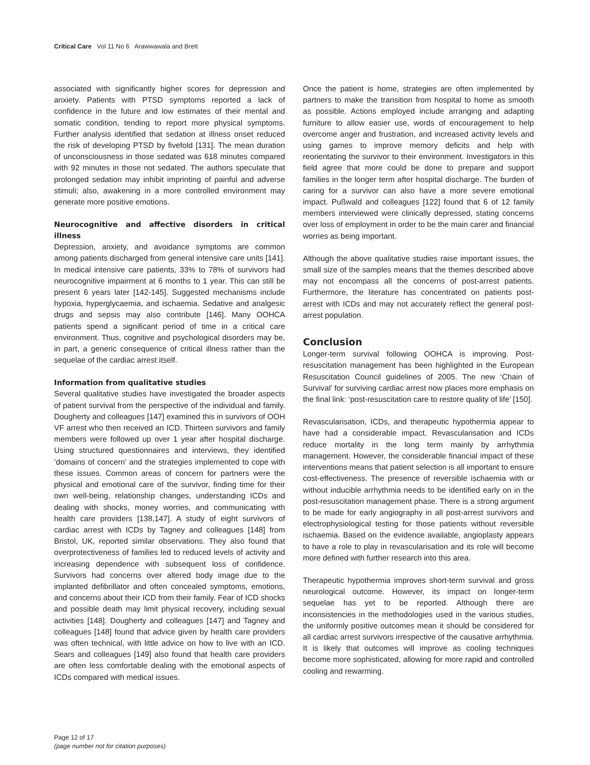Critical Care Vol 11 No 6 Arawwawala and Brett
associated with significantly higher scores for depression and anxiety. Patients with PTSD symptoms reported a lack of confidence in the future and low estimates of their mental and somatic condition, tending to report more physical symptoms. Further analysis identified that sedation at illness onset reduced the risk of developing PTSD by fivefold [131]. The mean duration of unconsciousness in those sedated was 618 minutes compared with 92 minutes in those not sedated. The authors speculate that prolonged sedation may inhibit imprinting of painful and adverse stimuli; also, awakening in a more controlled environment may generate more positive emotions.
Neurocognitive and affective disorders in critical illness
Depression, anxiety, and avoidance symptoms are common among patients discharged from general intensive care units [141]. In medical intensive care patients, 33% to 78% of survivors had neurocognitive impairment at 6 months to 1 year. This can still be present 6 years later [142-145]. Suggested mechanisms include hypoxia, hyperglycaemia, and ischaemia. Sedative and analgesic drugs and sepsis may also contribute [146]. Many OOHCA patients spend a significant period of time in a critical care environment. Thus, cognitive and psychological disorders may be, in part, a generic consequence of critical illness rather than the sequelae of the cardiac arrest itself.
Information from qualitative studies
Several qualitative studies have investigated the broader aspects of patient survival from the perspective of the individual and family. Dougherty and colleagues [147] examined this in survivors of OOH VF arrest who then received an ICD. Thirteen survivors and family members were followed up over 1 year after hospital discharge. Using structured questionnaires and interviews, they identified ‘domains of concern’ and the strategies implemented to cope with these issues. Common areas of concern for partners were the physical and emotional care of the survivor, finding time for their own well-being, relationship changes, understanding ICDs and dealing with shocks, money worries, and communicating with health care providers [138,147]. A study of eight survivors of cardiac arrest with ICDs by Tagney and colleagues [148] from Bristol, UK, reported similar observations. They also found that overprotectiveness of families led to reduced levels of activity and increasing dependence with subsequent loss of confidence. Survivors had concerns over altered body image due to the implanted defibrillator and often concealed symptoms, emotions, and concerns about their ICD from their family. Fear of ICD shocks and possible death may limit physical recovery, including sexual activities [148]. Dougherty and colleagues [147] and Tagney and colleagues [148] found that advice given by health care providers was often technical, with little advice on how to live with an ICD. Sears and colleagues [149] also found that health care providers are often less comfortable dealing with the emotional aspects of ICDs compared with medical issues.
Once the patient is home, strategies are often implemented by partners to make the transition from hospital to home as smooth as possible. Actions employed include arranging and adapting furniture to allow easier use, words of encouragement to help overcome anger and frustration, and increased activity levels and using games to improve memory deficits and help with reorientating the survivor to their environment. Investigators in this field agree that more could be done to prepare and support families in the longer term after hospital discharge. The burden of caring for a survivor can also have a more severe emotional impact. Pußwald and colleagues [122] found that 6 of 12 family members interviewed were clinically depressed, stating concerns over loss of employment in order to be the main carer and financial worries as being important.
Although the above qualitative studies raise important issues, the small size of the samples means that the themes described above may not encompass all the concerns of post-arrest patients. Furthermore, the literature has concentrated on patients post-arrest with ICDs and may not accurately reflect the general post-arrest population.
Conclusion
Longer-term survival following OOHCA is improving. Post-resuscitation management has been highlighted in the European Resuscitation Council guidelines of 2005. The new ‘Chain of Survival’ for surviving cardiac arrest now places more emphasis on the final link: ‘post-resuscitation care to restore quality of life’ [150].
Revascularisation, ICDs, and therapeutic hypothermia appear to have had a considerable impact. Revascularisation and ICDs reduce mortality in the long term mainly by arrhythmia management. However, the considerable financial impact of these interventions means that patient selection is all important to ensure cost-effectiveness. The presence of reversible ischaemia with or without inducible arrhythmia needs to be identified early on in the post-resuscitation management phase. There is a strong argument to be made for early angiography in all post-arrest survivors and electrophysiological testing for those patients without reversible ischaemia. Based on the evidence available, angioplasty appears to have a role to play in revascularisation and its role will become more defined with further research into this area.
Therapeutic hypothermia improves short-term survival and gross neurological outcome. However, its impact on longer-term sequelae has yet to be reported. Although there are inconsistencies in the methodologies used in the various studies, the uniformly positive outcomes mean it should be considered for all cardiac arrest survivors irrespective of the causative arrhythmia. It is likely that outcomes will improve as cooling techniques become more sophisticated, allowing for more rapid and controlled cooling and rewarming.
Page 12 of 17
(page number not for citation purposes)